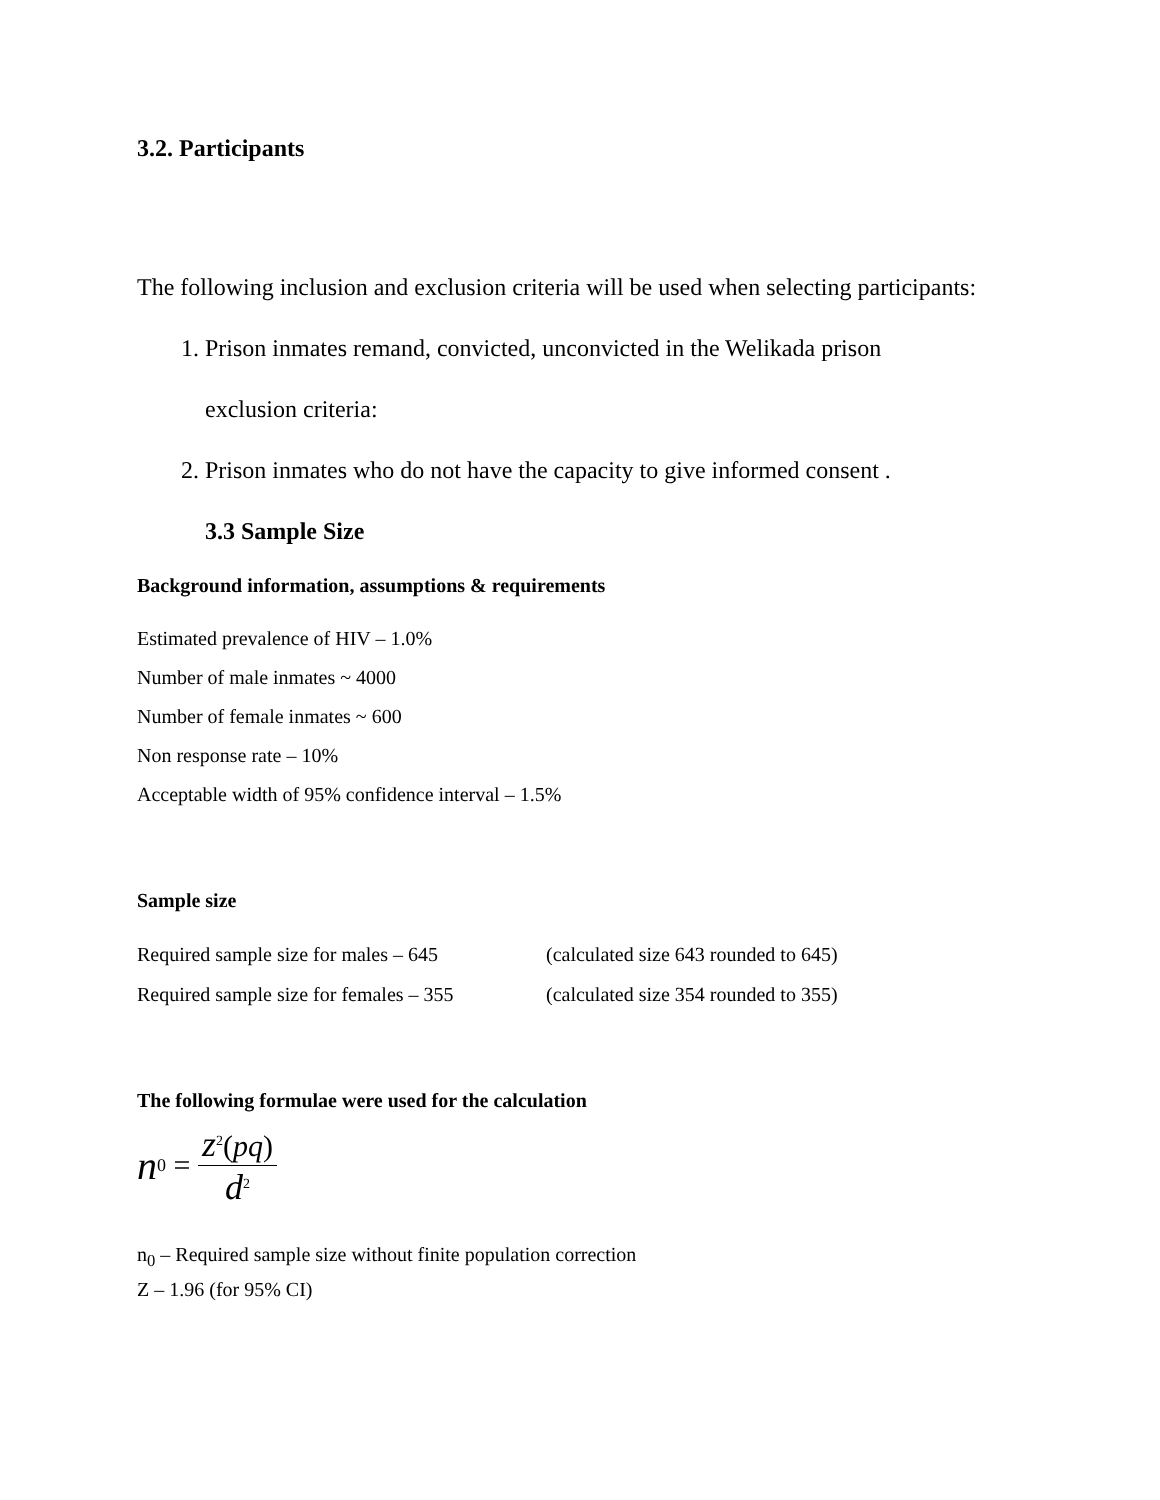3.2. Participants
The following inclusion and exclusion criteria will be used when selecting participants:
1. Prison inmates remand, convicted, unconvicted in the Welikada prison
exclusion criteria:
2. Prison inmates who do not have the capacity to give informed consent .
3.3 Sample Size
Background information, assumptions & requirements
Estimated prevalence of HIV – 1.0%
Number of male inmates ~ 4000
Number of female inmates ~ 600
Non response rate – 10%
Acceptable width of 95% confidence interval – 1.5%
Sample size
Required sample size for males – 645 (calculated size 643 rounded to 645)
Required sample size for females – 355 (calculated size 354 rounded to 355)
The following formulae were used for the calculation
n<sub>0</sub> = z<sup>2</sup>(pq) d<sup>2</sup>
n<sub>0</sub> – Required sample size without finite population correction
Z – 1.96 (for 95% CI)